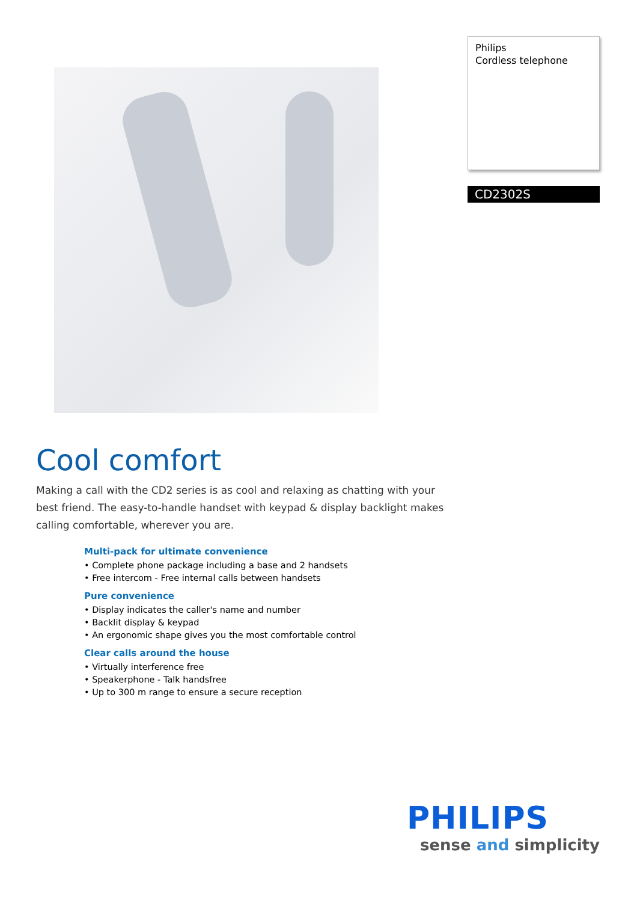Philips
Cordless telephone
CD2302S
Cool comfort
Making a call with the CD2 series is as cool and relaxing as chatting with your best friend. The easy-to-handle handset with keypad & display backlight makes calling comfortable, wherever you are.
Multi-pack for ultimate convenience
• Complete phone package including a base and 2 handsets
• Free intercom - Free internal calls between handsets
Pure convenience
• Display indicates the caller's name and number
• Backlit display & keypad
• An ergonomic shape gives you the most comfortable control
Clear calls around the house
• Virtually interference free
• Speakerphone - Talk handsfree
• Up to 300 m range to ensure a secure reception
PHILIPS
sense and simplicity